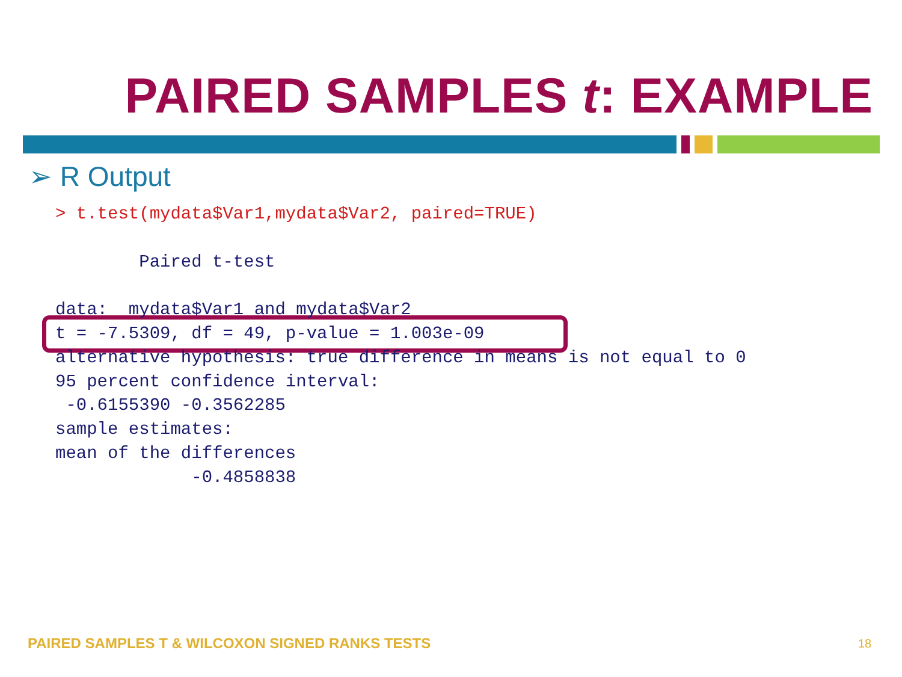PAIRED SAMPLES t: EXAMPLE
➢ R Output
> t.test(mydata$Var1,mydata$Var2, paired=TRUE)

        Paired t-test

data:  mydata$Var1 and mydata$Var2
t = -7.5309, df = 49, p-value = 1.003e-09
alternative hypothesis: true difference in means is not equal to 0
95 percent confidence interval:
 -0.6155390 -0.3562285
sample estimates:
mean of the differences 
             -0.4858838 
PAIRED SAMPLES T & WILCOXON SIGNED RANKS TESTS
18